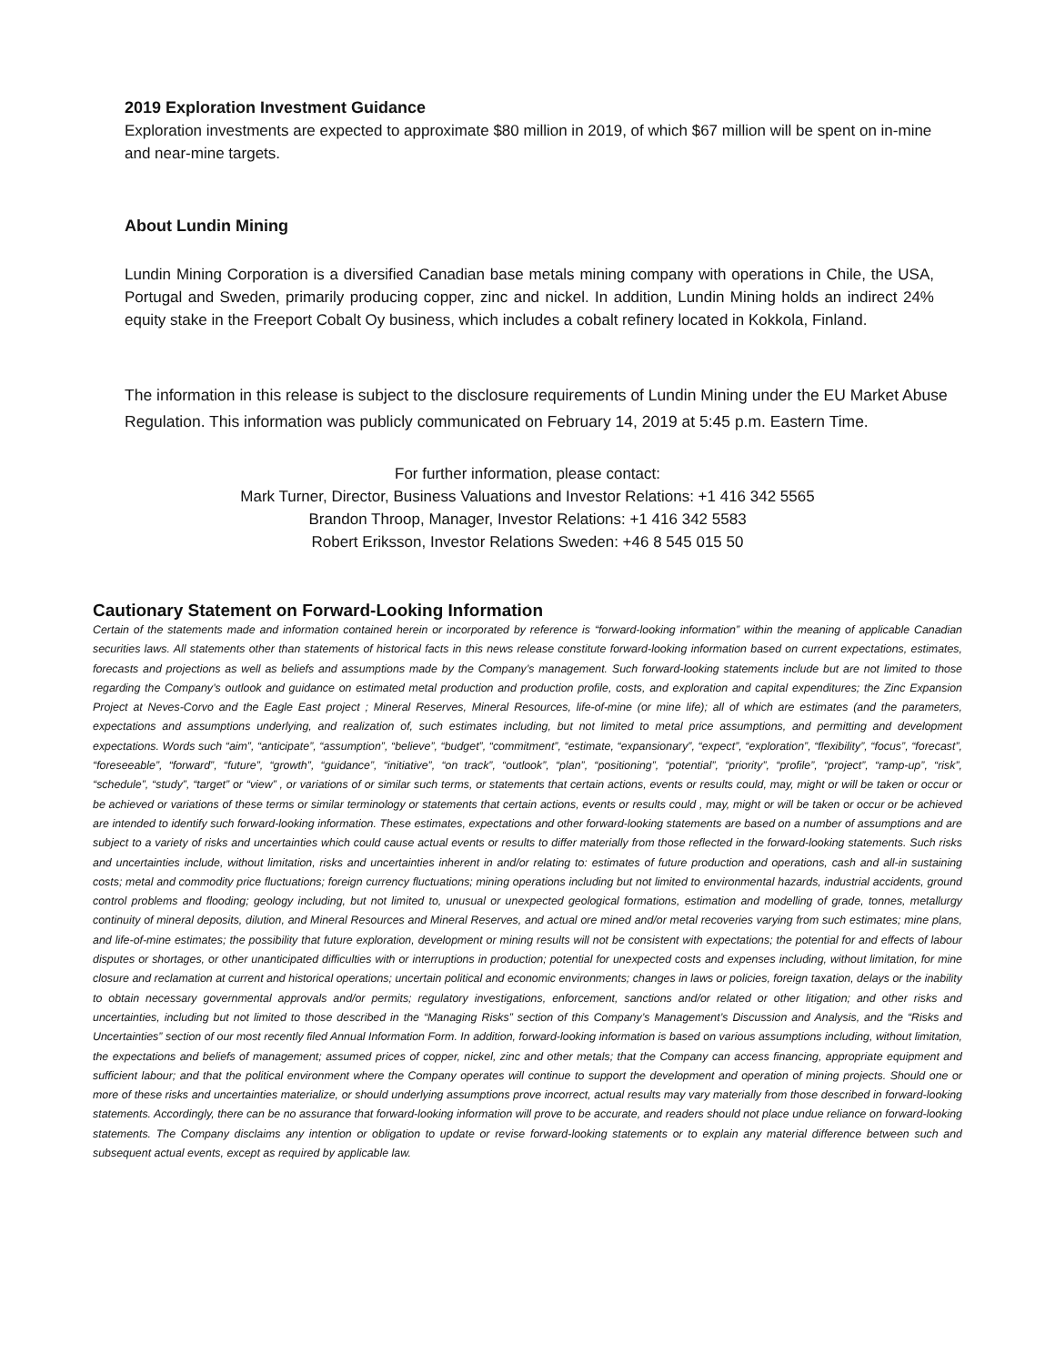2019 Exploration Investment Guidance
Exploration investments are expected to approximate $80 million in 2019, of which $67 million will be spent on in-mine and near-mine targets.
About Lundin Mining
Lundin Mining Corporation is a diversified Canadian base metals mining company with operations in Chile, the USA, Portugal and Sweden, primarily producing copper, zinc and nickel. In addition, Lundin Mining holds an indirect 24% equity stake in the Freeport Cobalt Oy business, which includes a cobalt refinery located in Kokkola, Finland.
The information in this release is subject to the disclosure requirements of Lundin Mining under the EU Market Abuse Regulation. This information was publicly communicated on February 14, 2019 at 5:45 p.m. Eastern Time.
For further information, please contact:
Mark Turner, Director, Business Valuations and Investor Relations: +1 416 342 5565
Brandon Throop, Manager, Investor Relations: +1 416 342 5583
Robert Eriksson, Investor Relations Sweden: +46 8 545 015 50
Cautionary Statement on Forward-Looking Information
Certain of the statements made and information contained herein or incorporated by reference is “forward-looking information” within the meaning of applicable Canadian securities laws. All statements other than statements of historical facts in this news release constitute forward-looking information based on current expectations, estimates, forecasts and projections as well as beliefs and assumptions made by the Company’s management. Such forward-looking statements include but are not limited to those regarding the Company’s outlook and guidance on estimated metal production and production profile, costs, and exploration and capital expenditures; the Zinc Expansion Project at Neves-Corvo and the Eagle East project ; Mineral Reserves, Mineral Resources, life-of-mine (or mine life); all of which are estimates (and the parameters, expectations and assumptions underlying, and realization of, such estimates including, but not limited to metal price assumptions, and permitting and development expectations. Words such “aim”, “anticipate”, “assumption”, “believe”, “budget”, “commitment”, “estimate, “expansionary”, “expect”, “exploration”, “flexibility”, “focus”, “forecast”, “foreseeable”, “forward”, “future”, “growth”, “guidance”, “initiative”, “on track”, “outlook”, “plan”, “positioning”, “potential”, “priority”, “profile”, “project”, “ramp-up”, “risk”, “schedule”, “study”, “target” or “view” , or variations of or similar such terms, or statements that certain actions, events or results could, may, might or will be taken or occur or be achieved or variations of these terms or similar terminology or statements that certain actions, events or results could , may, might or will be taken or occur or be achieved are intended to identify such forward-looking information. These estimates, expectations and other forward-looking statements are based on a number of assumptions and are subject to a variety of risks and uncertainties which could cause actual events or results to differ materially from those reflected in the forward-looking statements. Such risks and uncertainties include, without limitation, risks and uncertainties inherent in and/or relating to: estimates of future production and operations, cash and all-in sustaining costs; metal and commodity price fluctuations; foreign currency fluctuations; mining operations including but not limited to environmental hazards, industrial accidents, ground control problems and flooding; geology including, but not limited to, unusual or unexpected geological formations, estimation and modelling of grade, tonnes, metallurgy continuity of mineral deposits, dilution, and Mineral Resources and Mineral Reserves, and actual ore mined and/or metal recoveries varying from such estimates; mine plans, and life-of-mine estimates; the possibility that future exploration, development or mining results will not be consistent with expectations; the potential for and effects of labour disputes or shortages, or other unanticipated difficulties with or interruptions in production; potential for unexpected costs and expenses including, without limitation, for mine closure and reclamation at current and historical operations; uncertain political and economic environments; changes in laws or policies, foreign taxation, delays or the inability to obtain necessary governmental approvals and/or permits; regulatory investigations, enforcement, sanctions and/or related or other litigation; and other risks and uncertainties, including but not limited to those described in the “Managing Risks” section of this Company’s Management’s Discussion and Analysis, and the “Risks and Uncertainties” section of our most recently filed Annual Information Form. In addition, forward-looking information is based on various assumptions including, without limitation, the expectations and beliefs of management; assumed prices of copper, nickel, zinc and other metals; that the Company can access financing, appropriate equipment and sufficient labour; and that the political environment where the Company operates will continue to support the development and operation of mining projects. Should one or more of these risks and uncertainties materialize, or should underlying assumptions prove incorrect, actual results may vary materially from those described in forward-looking statements. Accordingly, there can be no assurance that forward-looking information will prove to be accurate, and readers should not place undue reliance on forward-looking statements. The Company disclaims any intention or obligation to update or revise forward-looking statements or to explain any material difference between such and subsequent actual events, except as required by applicable law.